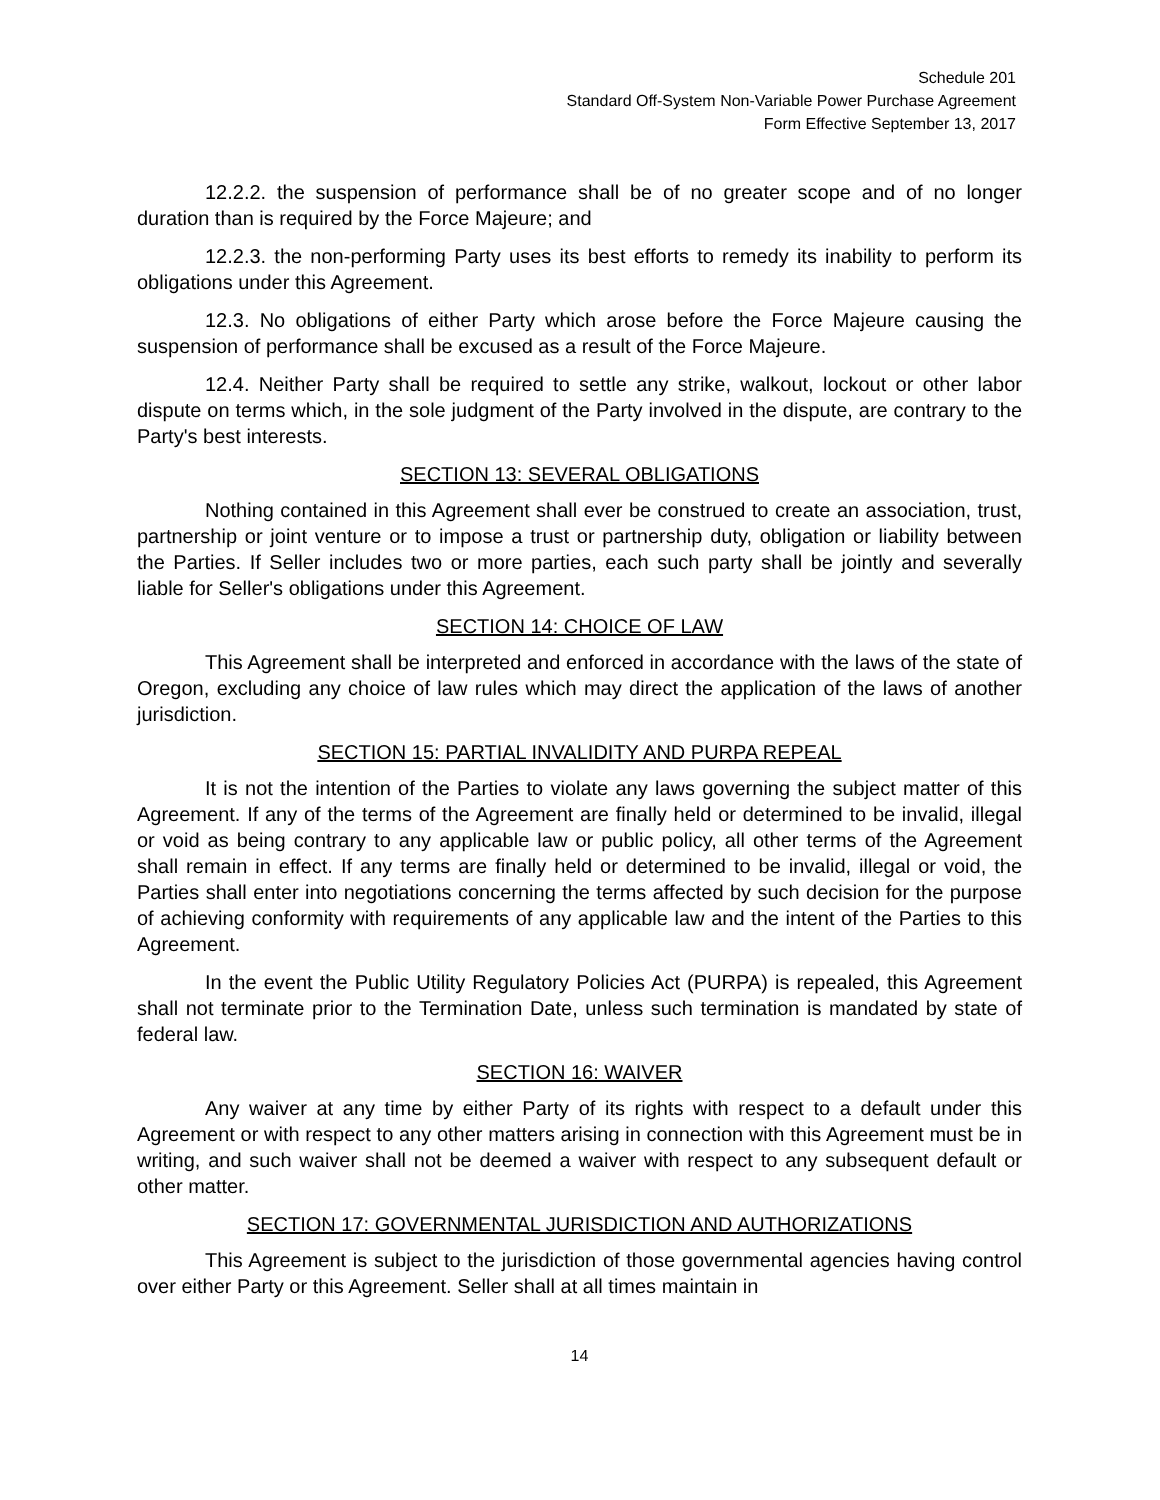Schedule 201
Standard Off-System Non-Variable Power Purchase Agreement
Form Effective September 13, 2017
12.2.2. the suspension of performance shall be of no greater scope and of no longer duration than is required by the Force Majeure; and
12.2.3. the non-performing Party uses its best efforts to remedy its inability to perform its obligations under this Agreement.
12.3. No obligations of either Party which arose before the Force Majeure causing the suspension of performance shall be excused as a result of the Force Majeure.
12.4. Neither Party shall be required to settle any strike, walkout, lockout or other labor dispute on terms which, in the sole judgment of the Party involved in the dispute, are contrary to the Party's best interests.
SECTION 13: SEVERAL OBLIGATIONS
Nothing contained in this Agreement shall ever be construed to create an association, trust, partnership or joint venture or to impose a trust or partnership duty, obligation or liability between the Parties. If Seller includes two or more parties, each such party shall be jointly and severally liable for Seller's obligations under this Agreement.
SECTION 14: CHOICE OF LAW
This Agreement shall be interpreted and enforced in accordance with the laws of the state of Oregon, excluding any choice of law rules which may direct the application of the laws of another jurisdiction.
SECTION 15: PARTIAL INVALIDITY AND PURPA REPEAL
It is not the intention of the Parties to violate any laws governing the subject matter of this Agreement. If any of the terms of the Agreement are finally held or determined to be invalid, illegal or void as being contrary to any applicable law or public policy, all other terms of the Agreement shall remain in effect. If any terms are finally held or determined to be invalid, illegal or void, the Parties shall enter into negotiations concerning the terms affected by such decision for the purpose of achieving conformity with requirements of any applicable law and the intent of the Parties to this Agreement.
In the event the Public Utility Regulatory Policies Act (PURPA) is repealed, this Agreement shall not terminate prior to the Termination Date, unless such termination is mandated by state of federal law.
SECTION 16: WAIVER
Any waiver at any time by either Party of its rights with respect to a default under this Agreement or with respect to any other matters arising in connection with this Agreement must be in writing, and such waiver shall not be deemed a waiver with respect to any subsequent default or other matter.
SECTION 17: GOVERNMENTAL JURISDICTION AND AUTHORIZATIONS
This Agreement is subject to the jurisdiction of those governmental agencies having control over either Party or this Agreement. Seller shall at all times maintain in
14